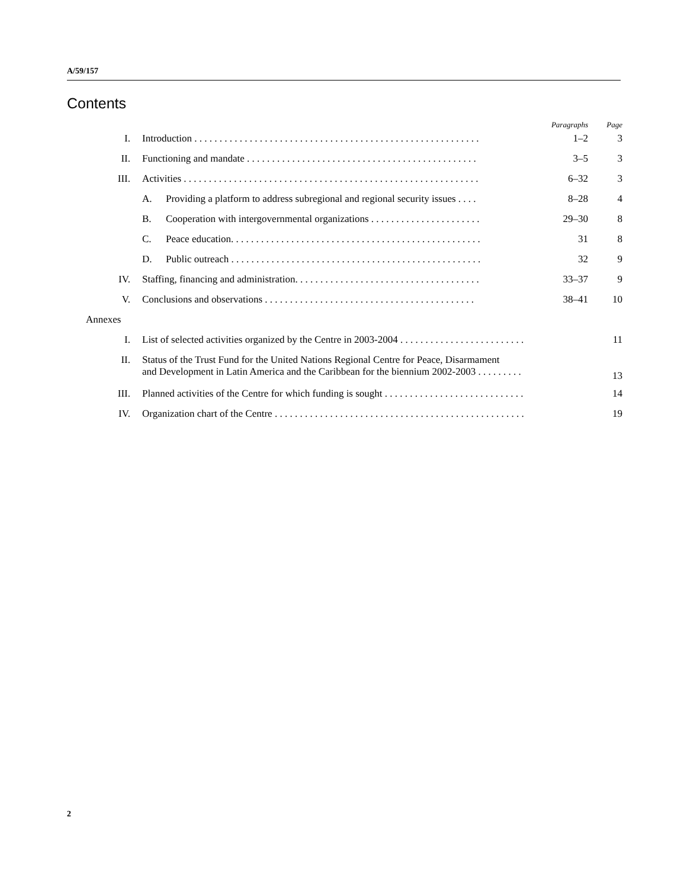A/59/157
Contents
| | | Paragraphs | Page |
| --- | --- | --- | --- |
| I. | Introduction . . . . . . . . . . . . . . . . . . . . . . . . . . . . . . . . . . . . . . . . . . . . . . . . . . . . . . . . . | 1–2 | 3 |
| II. | Functioning and mandate . . . . . . . . . . . . . . . . . . . . . . . . . . . . . . . . . . . . . . . . . . . . . . | 3–5 | 3 |
| III. | Activities . . . . . . . . . . . . . . . . . . . . . . . . . . . . . . . . . . . . . . . . . . . . . . . . . . . . . . . . . . . | 6–32 | 3 |
| | A. Providing a platform to address subregional and regional security issues . . . . | 8–28 | 4 |
| | B. Cooperation with intergovernmental organizations . . . . . . . . . . . . . . . . . . . . . . | 29–30 | 8 |
| | C. Peace education. . . . . . . . . . . . . . . . . . . . . . . . . . . . . . . . . . . . . . . . . . . . . . . . . . | 31 | 8 |
| | D. Public outreach . . . . . . . . . . . . . . . . . . . . . . . . . . . . . . . . . . . . . . . . . . . . . . . . . . | 32 | 9 |
| IV. | Staffing, financing and administration. . . . . . . . . . . . . . . . . . . . . . . . . . . . . . . . . . . . . | 33–37 | 9 |
| V. | Conclusions and observations . . . . . . . . . . . . . . . . . . . . . . . . . . . . . . . . . . . . . . . . . . | 38–41 | 10 |
| Annexes | | | |
| I. | List of selected activities organized by the Centre in 2003-2004 . . . . . . . . . . . . . . . . . . . . . . . . . | | 11 |
| II. | Status of the Trust Fund for the United Nations Regional Centre for Peace, Disarmament and Development in Latin America and the Caribbean for the biennium 2002-2003 . . . . . . . . . | | 13 |
| III. | Planned activities of the Centre for which funding is sought . . . . . . . . . . . . . . . . . . . . . . . . . . . . | | 14 |
| IV. | Organization chart of the Centre . . . . . . . . . . . . . . . . . . . . . . . . . . . . . . . . . . . . . . . . . . . . . . . . . . | | 19 |
2